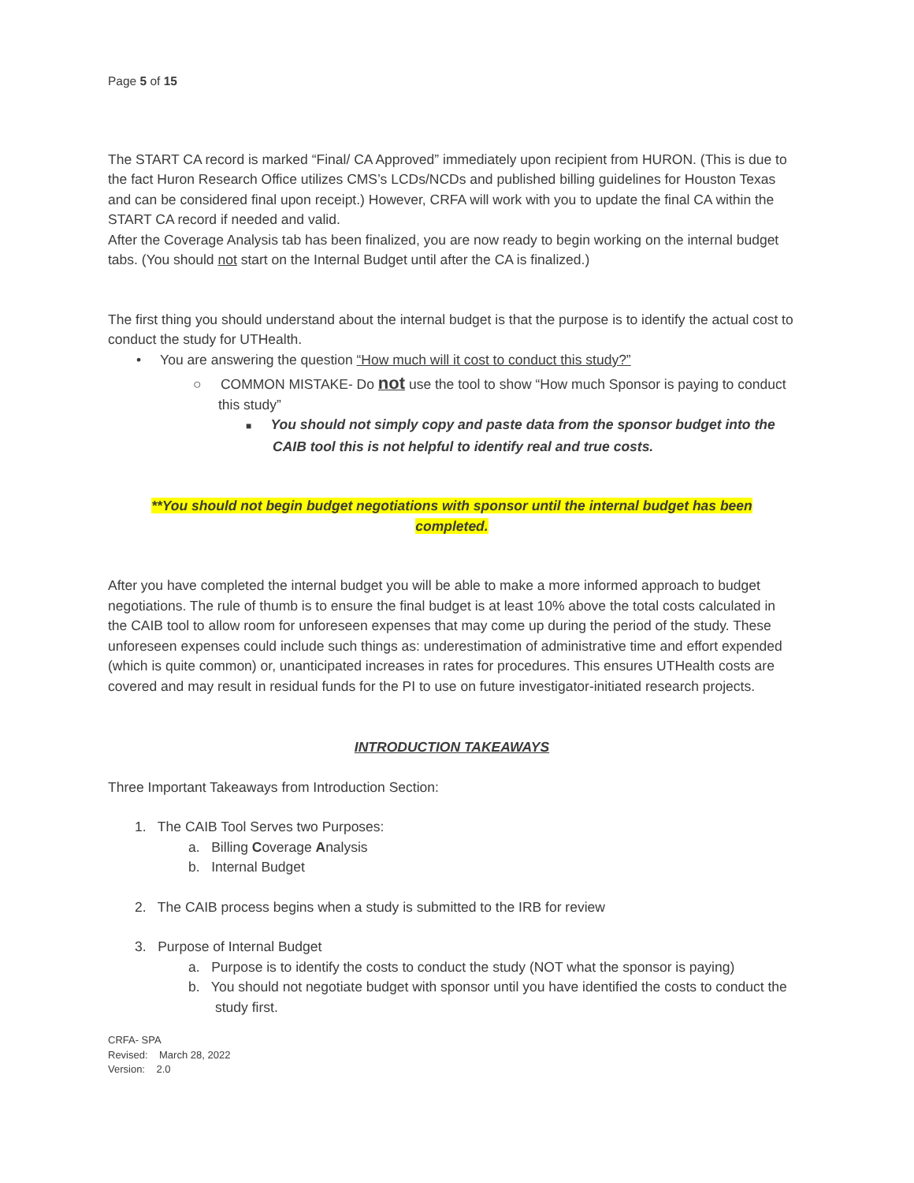Page 5 of 15
The START CA record is marked “Final/ CA Approved” immediately upon recipient from HURON. (This is due to the fact Huron Research Office utilizes CMS’s LCDs/NCDs and published billing guidelines for Houston Texas and can be considered final upon receipt.) However, CRFA will work with you to update the final CA within the START CA record if needed and valid.
After the Coverage Analysis tab has been finalized, you are now ready to begin working on the internal budget tabs. (You should not start on the Internal Budget until after the CA is finalized.)
The first thing you should understand about the internal budget is that the purpose is to identify the actual cost to conduct the study for UTHealth.
• You are answering the question “How much will it cost to conduct this study?”
○ COMMON MISTAKE- Do not use the tool to show “How much Sponsor is paying to conduct this study”
■ You should not simply copy and paste data from the sponsor budget into the CAIB tool this is not helpful to identify real and true costs.
**You should not begin budget negotiations with sponsor until the internal budget has been
completed.
After you have completed the internal budget you will be able to make a more informed approach to budget negotiations. The rule of thumb is to ensure the final budget is at least 10% above the total costs calculated in the CAIB tool to allow room for unforeseen expenses that may come up during the period of the study. These unforeseen expenses could include such things as: underestimation of administrative time and effort expended (which is quite common) or, unanticipated increases in rates for procedures. This ensures UTHealth costs are covered and may result in residual funds for the PI to use on future investigator-initiated research projects.
INTRODUCTION TAKEAWAYS
Three Important Takeaways from Introduction Section:
1. The CAIB Tool Serves two Purposes:
a. Billing Coverage Analysis
b. Internal Budget
2. The CAIB process begins when a study is submitted to the IRB for review
3. Purpose of Internal Budget
a. Purpose is to identify the costs to conduct the study (NOT what the sponsor is paying)
b. You should not negotiate budget with sponsor until you have identified the costs to conduct the study first.
CRFA- SPA
Revised: March 28, 2022
Version: 2.0